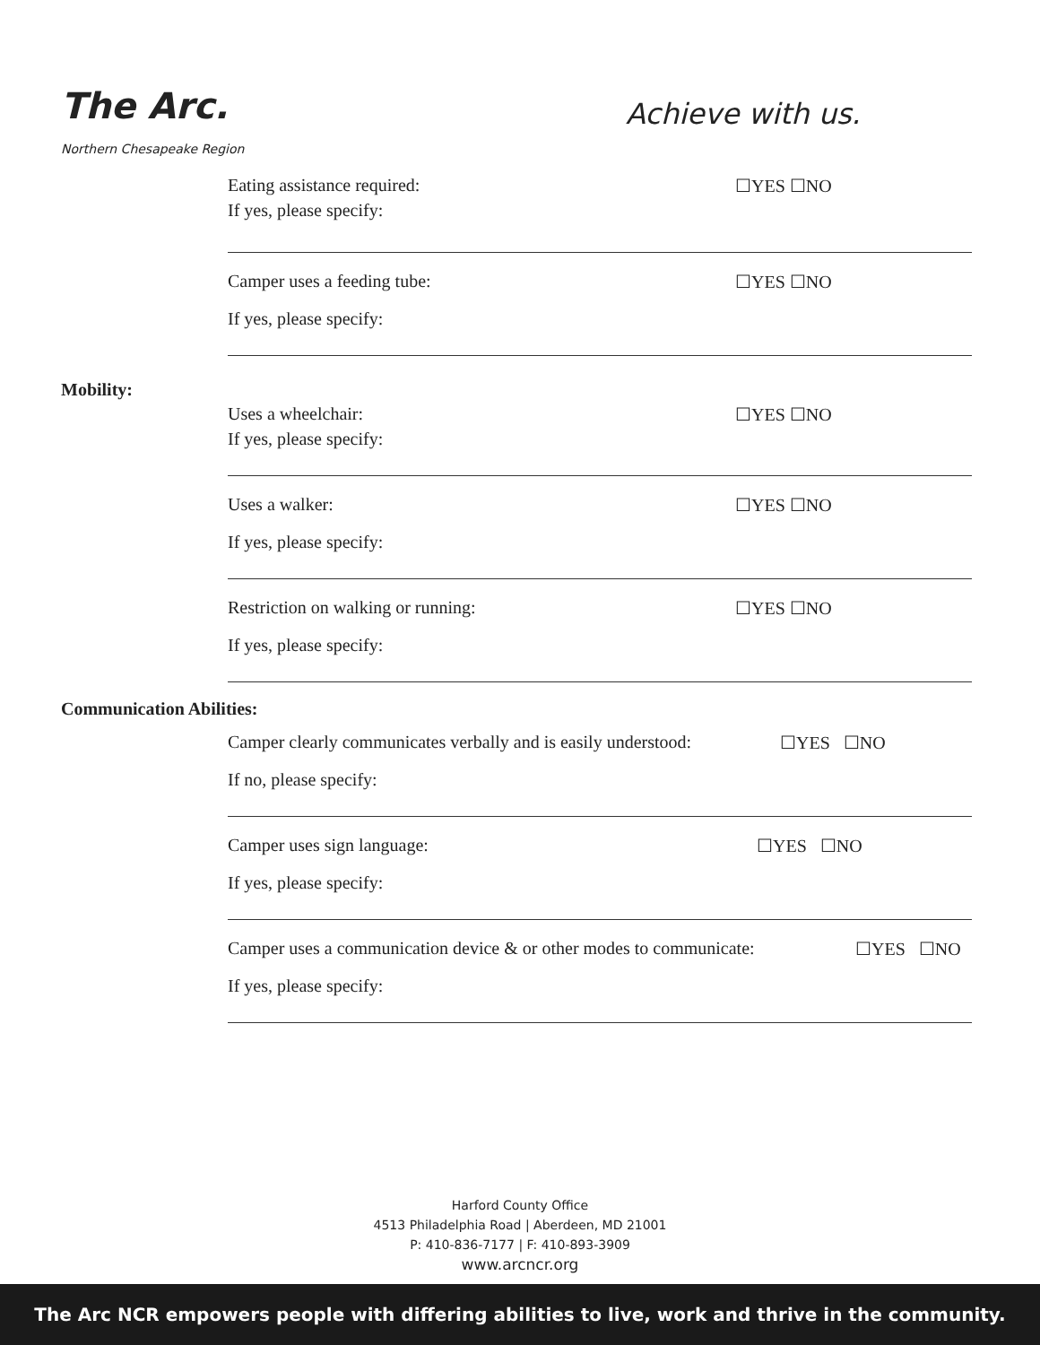The Arc.
Northern Chesapeake Region
Achieve with us.
Eating assistance required: ☐YES ☐NO
If yes, please specify:
Camper uses a feeding tube: ☐YES ☐NO
If yes, please specify:
Mobility:
Uses a wheelchair: ☐YES ☐NO
If yes, please specify:
Uses a walker: ☐YES ☐NO
If yes, please specify:
Restriction on walking or running: ☐YES ☐NO
If yes, please specify:
Communication Abilities:
Camper clearly communicates verbally and is easily understood: ☐YES ☐NO
If no, please specify:
Camper uses sign language: ☐YES ☐NO
If yes, please specify:
Camper uses a communication device & or other modes to communicate: ☐YES ☐NO
If yes, please specify:
Harford County Office
4513 Philadelphia Road | Aberdeen, MD 21001
P: 410-836-7177 | F: 410-893-3909
www.arcncr.org
The Arc NCR empowers people with differing abilities to live, work and thrive in the community.